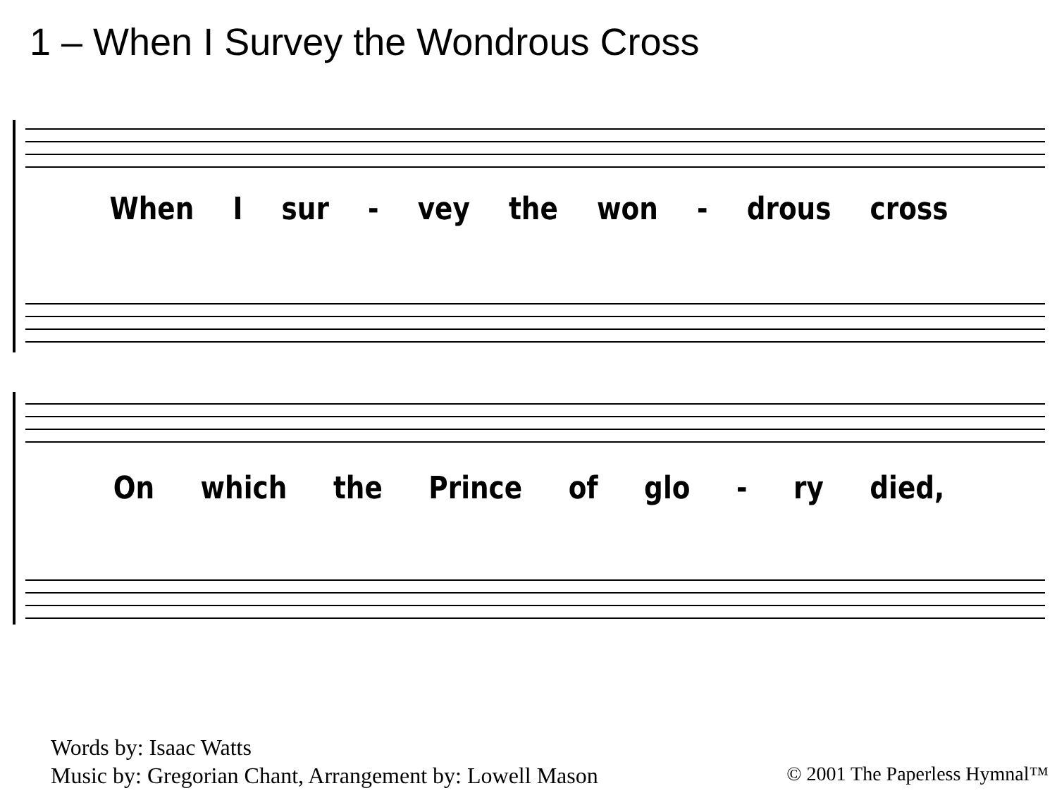1 – When I Survey the Wondrous Cross
When I sur - vey the won - drous cross
On which the Prince of glo - ry died,
Words by: Isaac Watts
Music by: Gregorian Chant, Arrangement by: Lowell Mason
© 2001 The Paperless Hymnal™